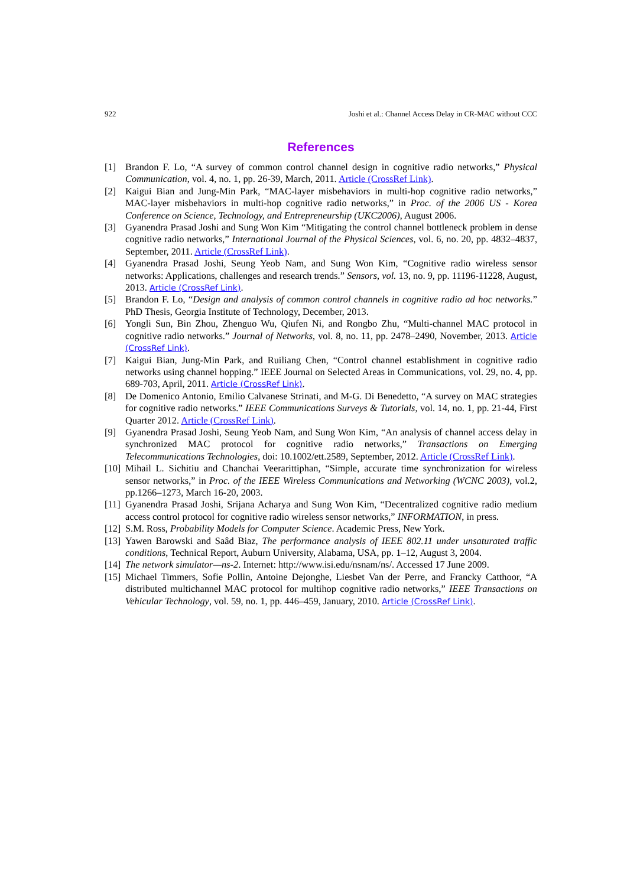922 Joshi et al.: Channel Access Delay in CR-MAC without CCC
References
[1] Brandon F. Lo, “A survey of common control channel design in cognitive radio networks,” Physical Communication, vol. 4, no. 1, pp. 26-39, March, 2011. Article (CrossRef Link).
[2] Kaigui Bian and Jung-Min Park, “MAC-layer misbehaviors in multi-hop cognitive radio networks,” MAC-layer misbehaviors in multi-hop cognitive radio networks,” in Proc. of the 2006 US - Korea Conference on Science, Technology, and Entrepreneurship (UKC2006), August 2006.
[3] Gyanendra Prasad Joshi and Sung Won Kim “Mitigating the control channel bottleneck problem in dense cognitive radio networks,” International Journal of the Physical Sciences, vol. 6, no. 20, pp. 4832–4837, September, 2011. Article (CrossRef Link).
[4] Gyanendra Prasad Joshi, Seung Yeob Nam, and Sung Won Kim, “Cognitive radio wireless sensor networks: Applications, challenges and research trends.” Sensors, vol. 13, no. 9, pp. 11196-11228, August, 2013. Article (CrossRef Link).
[5] Brandon F. Lo, “Design and analysis of common control channels in cognitive radio ad hoc networks.” PhD Thesis, Georgia Institute of Technology, December, 2013.
[6] Yongli Sun, Bin Zhou, Zhenguo Wu, Qiufen Ni, and Rongbo Zhu, “Multi-channel MAC protocol in cognitive radio networks.” Journal of Networks, vol. 8, no. 11, pp. 2478–2490, November, 2013. Article (CrossRef Link).
[7] Kaigui Bian, Jung-Min Park, and Ruiliang Chen, “Control channel establishment in cognitive radio networks using channel hopping.” IEEE Journal on Selected Areas in Communications, vol. 29, no. 4, pp. 689-703, April, 2011. Article (CrossRef Link).
[8] De Domenico Antonio, Emilio Calvanese Strinati, and M-G. Di Benedetto, “A survey on MAC strategies for cognitive radio networks.” IEEE Communications Surveys & Tutorials, vol. 14, no. 1, pp. 21-44, First Quarter 2012. Article (CrossRef Link).
[9] Gyanendra Prasad Joshi, Seung Yeob Nam, and Sung Won Kim, “An analysis of channel access delay in synchronized MAC protocol for cognitive radio networks,” Transactions on Emerging Telecommunications Technologies, doi: 10.1002/ett.2589, September, 2012. Article (CrossRef Link).
[10] Mihail L. Sichitiu and Chanchai Veerarittiphan, “Simple, accurate time synchronization for wireless sensor networks,” in Proc. of the IEEE Wireless Communications and Networking (WCNC 2003), vol.2, pp.1266–1273, March 16-20, 2003.
[11] Gyanendra Prasad Joshi, Srijana Acharya and Sung Won Kim, “Decentralized cognitive radio medium access control protocol for cognitive radio wireless sensor networks,” INFORMATION, in press.
[12] S.M. Ross, Probability Models for Computer Science. Academic Press, New York.
[13] Yawen Barowski and Saâd Biaz, The performance analysis of IEEE 802.11 under unsaturated traffic conditions, Technical Report, Auburn University, Alabama, USA, pp. 1–12, August 3, 2004.
[14] The network simulator—ns-2. Internet: http://www.isi.edu/nsnam/ns/. Accessed 17 June 2009.
[15] Michael Timmers, Sofie Pollin, Antoine Dejonghe, Liesbet Van der Perre, and Francky Catthoor, “A distributed multichannel MAC protocol for multihop cognitive radio networks,” IEEE Transactions on Vehicular Technology, vol. 59, no. 1, pp. 446–459, January, 2010. Article (CrossRef Link).